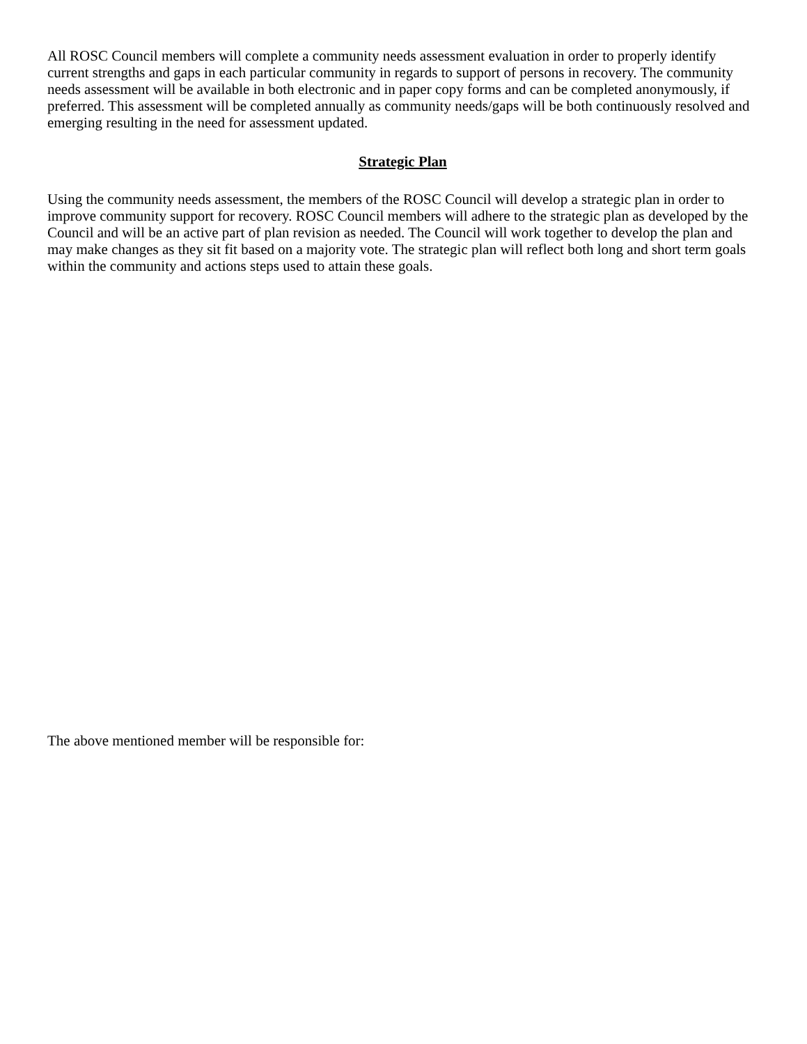All ROSC Council members will complete a community needs assessment evaluation in order to properly identify current strengths and gaps in each particular community in regards to support of persons in recovery. The community needs assessment will be available in both electronic and in paper copy forms and can be completed anonymously, if preferred. This assessment will be completed annually as community needs/gaps will be both continuously resolved and emerging resulting in the need for assessment updated.
Strategic Plan
Using the community needs assessment, the members of the ROSC Council will develop a strategic plan in order to improve community support for recovery. ROSC Council members will adhere to the strategic plan as developed by the Council and will be an active part of plan revision as needed. The Council will work together to develop the plan and may make changes as they sit fit based on a majority vote. The strategic plan will reflect both long and short term goals within the community and actions steps used to attain these goals.
The above mentioned member will be responsible for: